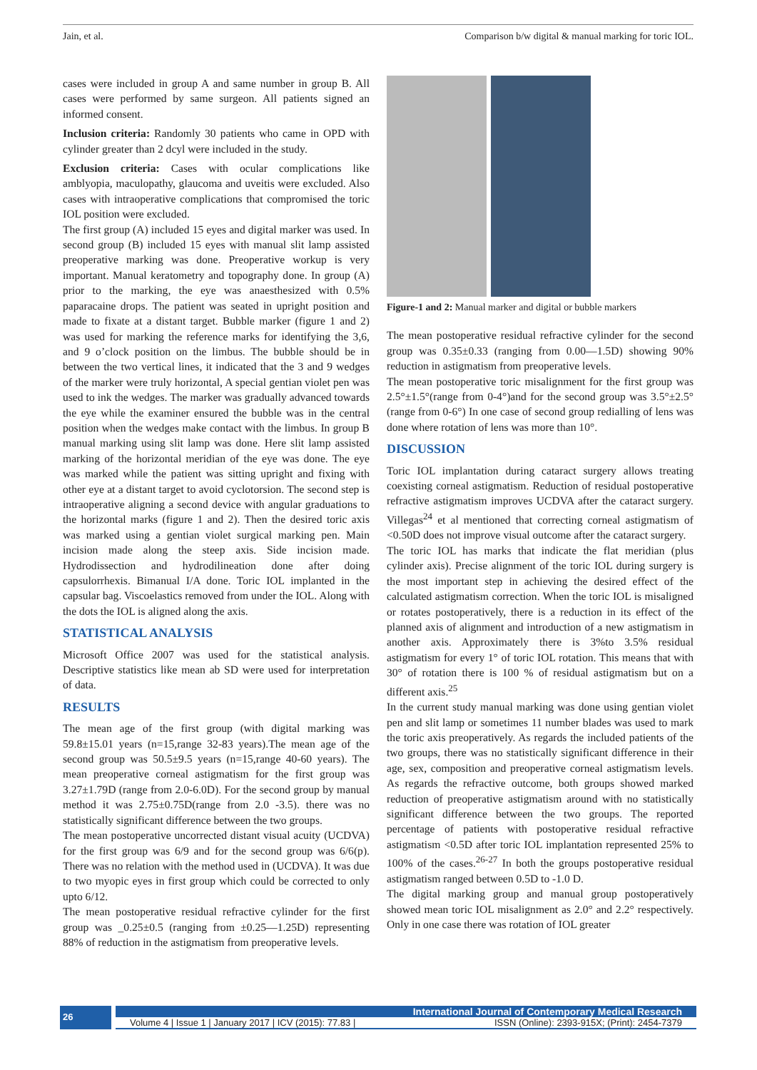Jain, et al. Comparison b/w digital & manual marking for toric IOL.
cases were included in group A and same number in group B. All cases were performed by same surgeon. All patients signed an informed consent.
Inclusion criteria: Randomly 30 patients who came in OPD with cylinder greater than 2 dcyl were included in the study.
Exclusion criteria: Cases with ocular complications like amblyopia, maculopathy, glaucoma and uveitis were excluded. Also cases with intraoperative complications that compromised the toric IOL position were excluded.
The first group (A) included 15 eyes and digital marker was used. In second group (B) included 15 eyes with manual slit lamp assisted preoperative marking was done. Preoperative workup is very important. Manual keratometry and topography done. In group (A) prior to the marking, the eye was anaesthesized with 0.5% paparacaine drops. The patient was seated in upright position and made to fixate at a distant target. Bubble marker (figure 1 and 2) was used for marking the reference marks for identifying the 3,6, and 9 o’clock position on the limbus. The bubble should be in between the two vertical lines, it indicated that the 3 and 9 wedges of the marker were truly horizontal, A special gentian violet pen was used to ink the wedges. The marker was gradually advanced towards the eye while the examiner ensured the bubble was in the central position when the wedges make contact with the limbus. In group B manual marking using slit lamp was done. Here slit lamp assisted marking of the horizontal meridian of the eye was done. The eye was marked while the patient was sitting upright and fixing with other eye at a distant target to avoid cyclotorsion. The second step is intraoperative aligning a second device with angular graduations to the horizontal marks (figure 1 and 2). Then the desired toric axis was marked using a gentian violet surgical marking pen. Main incision made along the steep axis. Side incision made. Hydrodissection and hydrodilineation done after doing capsulorrhexis. Bimanual I/A done. Toric IOL implanted in the capsular bag. Viscoelastics removed from under the IOL. Along with the dots the IOL is aligned along the axis.
STATISTICAL ANALYSIS
Microsoft Office 2007 was used for the statistical analysis. Descriptive statistics like mean ab SD were used for interpretation of data.
RESULTS
The mean age of the first group (with digital marking was 59.8±15.01 years (n=15,range 32-83 years).The mean age of the second group was 50.5±9.5 years (n=15,range 40-60 years). The mean preoperative corneal astigmatism for the first group was 3.27±1.79D (range from 2.0-6.0D). For the second group by manual method it was 2.75±0.75D(range from 2.0 -3.5). there was no statistically significant difference between the two groups.
The mean postoperative uncorrected distant visual acuity (UCDVA) for the first group was 6/9 and for the second group was 6/6(p). There was no relation with the method used in (UCDVA). It was due to two myopic eyes in first group which could be corrected to only upto 6/12.
The mean postoperative residual refractive cylinder for the first group was _0.25±0.5 (ranging from ±0.25—1.25D) representing 88% of reduction in the astigmatism from preoperative levels.
Figure-1 and 2: Manual marker and digital or bubble markers
The mean postoperative residual refractive cylinder for the second group was 0.35±0.33 (ranging from 0.00—1.5D) showing 90% reduction in astigmatism from preoperative levels.
The mean postoperative toric misalignment for the first group was 2.5°±1.5°(range from 0-4°)and for the second group was 3.5°±2.5°(range from 0-6°) In one case of second group redialling of lens was done where rotation of lens was more than 10°.
DISCUSSION
Toric IOL implantation during cataract surgery allows treating coexisting corneal astigmatism. Reduction of residual postoperative refractive astigmatism improves UCDVA after the cataract surgery. Villegas<sup>24</sup> et al mentioned that correcting corneal astigmatism of <0.50D does not improve visual outcome after the cataract surgery.
The toric IOL has marks that indicate the flat meridian (plus cylinder axis). Precise alignment of the toric IOL during surgery is the most important step in achieving the desired effect of the calculated astigmatism correction. When the toric IOL is misaligned or rotates postoperatively, there is a reduction in its effect of the planned axis of alignment and introduction of a new astigmatism in another axis. Approximately there is 3%to 3.5% residual astigmatism for every 1° of toric IOL rotation. This means that with 30° of rotation there is 100 % of residual astigmatism but on a different axis.<sup>25</sup>
In the current study manual marking was done using gentian violet pen and slit lamp or sometimes 11 number blades was used to mark the toric axis preoperatively. As regards the included patients of the two groups, there was no statistically significant difference in their age, sex, composition and preoperative corneal astigmatism levels. As regards the refractive outcome, both groups showed marked reduction of preoperative astigmatism around with no statistically significant difference between the two groups. The reported percentage of patients with postoperative residual refractive astigmatism <0.5D after toric IOL implantation represented 25% to 100% of the cases.<sup>26-27</sup> In both the groups postoperative residual astigmatism ranged between 0.5D to -1.0 D.
The digital marking group and manual group postoperatively showed mean toric IOL misalignment as 2.0° and 2.2° respectively. Only in one case there was rotation of IOL greater
26
International Journal of Contemporary Medical Research
Volume 4 | Issue 1 | January 2017 | ICV (2015): 77.83 | ISSN (Online): 2393-915X; (Print): 2454-7379